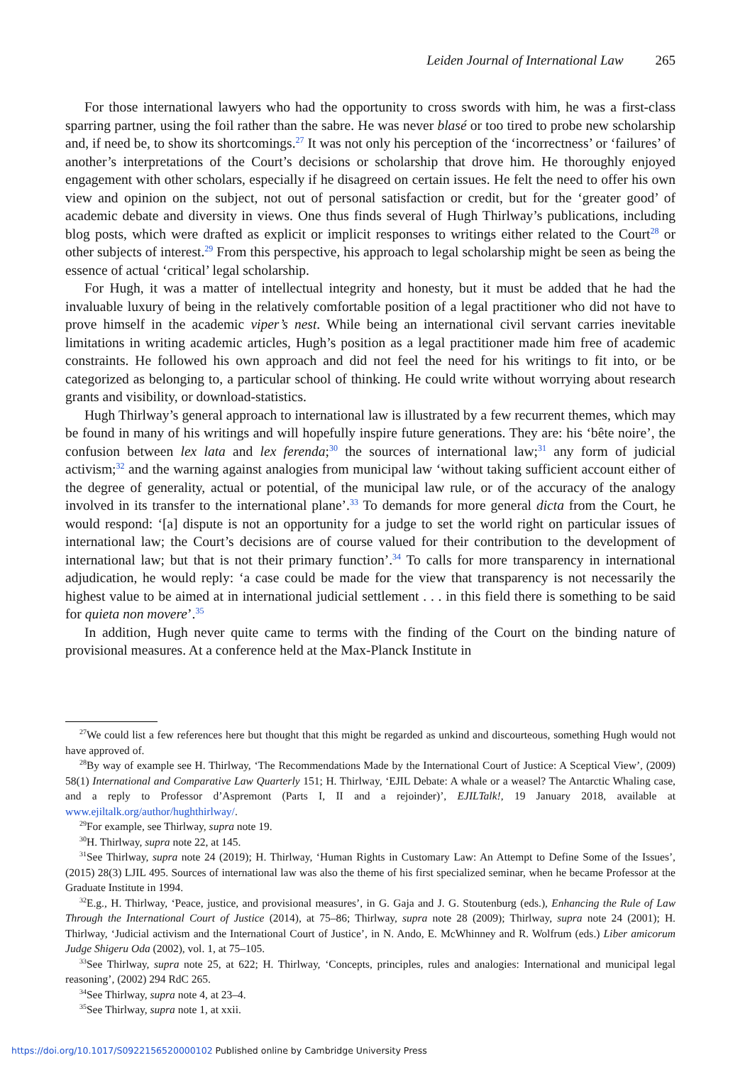Leiden Journal of International Law 265
For those international lawyers who had the opportunity to cross swords with him, he was a first-class sparring partner, using the foil rather than the sabre. He was never blasé or too tired to probe new scholarship and, if need be, to show its shortcomings.<sup>27</sup> It was not only his perception of the ‘incorrectness’ or ‘failures’ of another’s interpretations of the Court’s decisions or scholarship that drove him. He thoroughly enjoyed engagement with other scholars, especially if he disagreed on certain issues. He felt the need to offer his own view and opinion on the subject, not out of personal satisfaction or credit, but for the ‘greater good’ of academic debate and diversity in views. One thus finds several of Hugh Thirlway’s publications, including blog posts, which were drafted as explicit or implicit responses to writings either related to the Court<sup>28</sup> or other subjects of interest.<sup>29</sup> From this perspective, his approach to legal scholarship might be seen as being the essence of actual ‘critical’ legal scholarship.
For Hugh, it was a matter of intellectual integrity and honesty, but it must be added that he had the invaluable luxury of being in the relatively comfortable position of a legal practitioner who did not have to prove himself in the academic viper’s nest. While being an international civil servant carries inevitable limitations in writing academic articles, Hugh’s position as a legal practitioner made him free of academic constraints. He followed his own approach and did not feel the need for his writings to fit into, or be categorized as belonging to, a particular school of thinking. He could write without worrying about research grants and visibility, or download-statistics.
Hugh Thirlway’s general approach to international law is illustrated by a few recurrent themes, which may be found in many of his writings and will hopefully inspire future generations. They are: his ‘bête noire’, the confusion between lex lata and lex ferenda;<sup>30</sup> the sources of international law;<sup>31</sup> any form of judicial activism;<sup>32</sup> and the warning against analogies from municipal law ‘without taking sufficient account either of the degree of generality, actual or potential, of the municipal law rule, or of the accuracy of the analogy involved in its transfer to the international plane’.<sup>33</sup> To demands for more general dicta from the Court, he would respond: ‘[a] dispute is not an opportunity for a judge to set the world right on particular issues of international law; the Court’s decisions are of course valued for their contribution to the development of international law; but that is not their primary function’.<sup>34</sup> To calls for more transparency in international adjudication, he would reply: ‘a case could be made for the view that transparency is not necessarily the highest value to be aimed at in international judicial settlement . . . in this field there is something to be said for quieta non movere’.<sup>35</sup>
In addition, Hugh never quite came to terms with the finding of the Court on the binding nature of provisional measures. At a conference held at the Max-Planck Institute in
<sup>27</sup> We could list a few references here but thought that this might be regarded as unkind and discourteous, something Hugh would not have approved of.
<sup>28</sup> By way of example see H. Thirlway, ‘The Recommendations Made by the International Court of Justice: A Sceptical View’, (2009) 58(1) International and Comparative Law Quarterly 151; H. Thirlway, ‘EJIL Debate: A whale or a weasel? The Antarctic Whaling case, and a reply to Professor d’Aspremont (Parts I, II and a rejoinder)’, EJILTalk!, 19 January 2018, available at www.ejiltalk.org/author/hughthirlway/.
<sup>29</sup> For example, see Thirlway, supra note 19.
<sup>30</sup>H. Thirlway, supra note 22, at 145.
<sup>31</sup> See Thirlway, supra note 24 (2019); H. Thirlway, ‘Human Rights in Customary Law: An Attempt to Define Some of the Issues’, (2015) 28(3) LJIL 495. Sources of international law was also the theme of his first specialized seminar, when he became Professor at the Graduate Institute in 1994.
<sup>32</sup> E.g., H. Thirlway, ‘Peace, justice, and provisional measures’, in G. Gaja and J. G. Stoutenburg (eds.), Enhancing the Rule of Law Through the International Court of Justice (2014), at 75–86; Thirlway, supra note 28 (2009); Thirlway, supra note 24 (2001); H. Thirlway, ‘Judicial activism and the International Court of Justice’, in N. Ando, E. McWhinney and R. Wolfrum (eds.) Liber amicorum Judge Shigeru Oda (2002), vol. 1, at 75–105.
<sup>33</sup> See Thirlway, supra note 25, at 622; H. Thirlway, ‘Concepts, principles, rules and analogies: International and municipal legal reasoning’, (2002) 294 RdC 265.
<sup>34</sup> See Thirlway, supra note 4, at 23–4.
<sup>35</sup> See Thirlway, supra note 1, at xxii.
https://doi.org/10.1017/S0922156520000102 Published online by Cambridge University Press